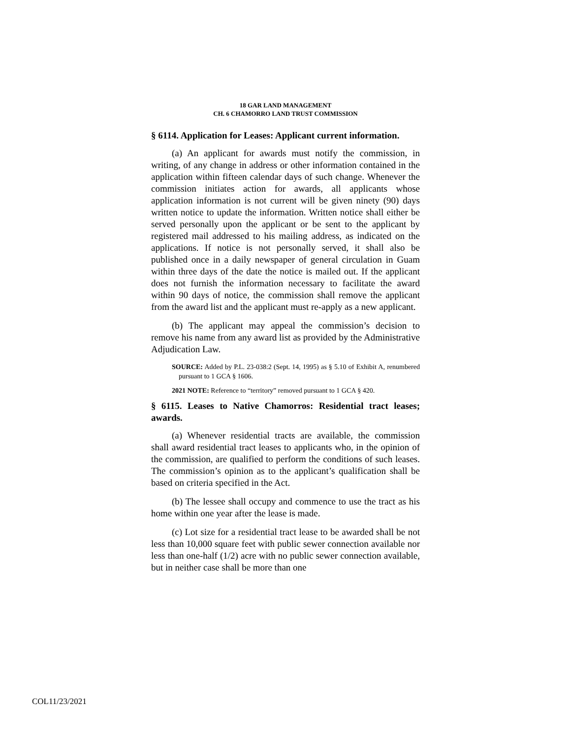18 GAR LAND MANAGEMENT
CH. 6 CHAMORRO LAND TRUST COMMISSION
§ 6114. Application for Leases: Applicant current information.
(a) An applicant for awards must notify the commission, in writing, of any change in address or other information contained in the application within fifteen calendar days of such change. Whenever the commission initiates action for awards, all applicants whose application information is not current will be given ninety (90) days written notice to update the information. Written notice shall either be served personally upon the applicant or be sent to the applicant by registered mail addressed to his mailing address, as indicated on the applications. If notice is not personally served, it shall also be published once in a daily newspaper of general circulation in Guam within three days of the date the notice is mailed out. If the applicant does not furnish the information necessary to facilitate the award within 90 days of notice, the commission shall remove the applicant from the award list and the applicant must re-apply as a new applicant.
(b) The applicant may appeal the commission’s decision to remove his name from any award list as provided by the Administrative Adjudication Law.
SOURCE: Added by P.L. 23-038:2 (Sept. 14, 1995) as § 5.10 of Exhibit A, renumbered pursuant to 1 GCA § 1606.
2021 NOTE: Reference to “territory” removed pursuant to 1 GCA § 420.
§ 6115. Leases to Native Chamorros: Residential tract leases; awards.
(a) Whenever residential tracts are available, the commission shall award residential tract leases to applicants who, in the opinion of the commission, are qualified to perform the conditions of such leases. The commission’s opinion as to the applicant’s qualification shall be based on criteria specified in the Act.
(b) The lessee shall occupy and commence to use the tract as his home within one year after the lease is made.
(c) Lot size for a residential tract lease to be awarded shall be not less than 10,000 square feet with public sewer connection available nor less than one-half (1/2) acre with no public sewer connection available, but in neither case shall be more than one
COL11/23/2021